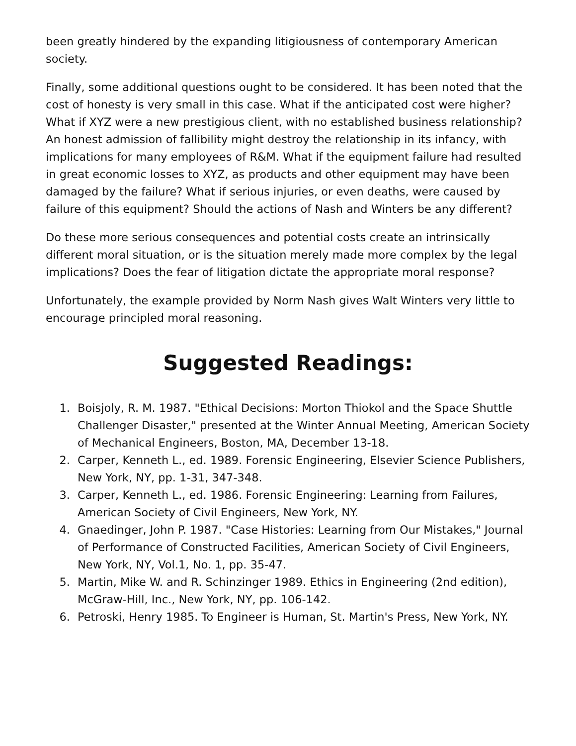been greatly hindered by the expanding litigiousness of contemporary American society.
Finally, some additional questions ought to be considered. It has been noted that the cost of honesty is very small in this case. What if the anticipated cost were higher? What if XYZ were a new prestigious client, with no established business relationship? An honest admission of fallibility might destroy the relationship in its infancy, with implications for many employees of R&M. What if the equipment failure had resulted in great economic losses to XYZ, as products and other equipment may have been damaged by the failure? What if serious injuries, or even deaths, were caused by failure of this equipment? Should the actions of Nash and Winters be any different?
Do these more serious consequences and potential costs create an intrinsically different moral situation, or is the situation merely made more complex by the legal implications? Does the fear of litigation dictate the appropriate moral response?
Unfortunately, the example provided by Norm Nash gives Walt Winters very little to encourage principled moral reasoning.
Suggested Readings:
1. Boisjoly, R. M. 1987. "Ethical Decisions: Morton Thiokol and the Space Shuttle Challenger Disaster," presented at the Winter Annual Meeting, American Society of Mechanical Engineers, Boston, MA, December 13-18.
2. Carper, Kenneth L., ed. 1989. Forensic Engineering, Elsevier Science Publishers, New York, NY, pp. 1-31, 347-348.
3. Carper, Kenneth L., ed. 1986. Forensic Engineering: Learning from Failures, American Society of Civil Engineers, New York, NY.
4. Gnaedinger, John P. 1987. "Case Histories: Learning from Our Mistakes," Journal of Performance of Constructed Facilities, American Society of Civil Engineers, New York, NY, Vol.1, No. 1, pp. 35-47.
5. Martin, Mike W. and R. Schinzinger 1989. Ethics in Engineering (2nd edition), McGraw-Hill, Inc., New York, NY, pp. 106-142.
6. Petroski, Henry 1985. To Engineer is Human, St. Martin's Press, New York, NY.